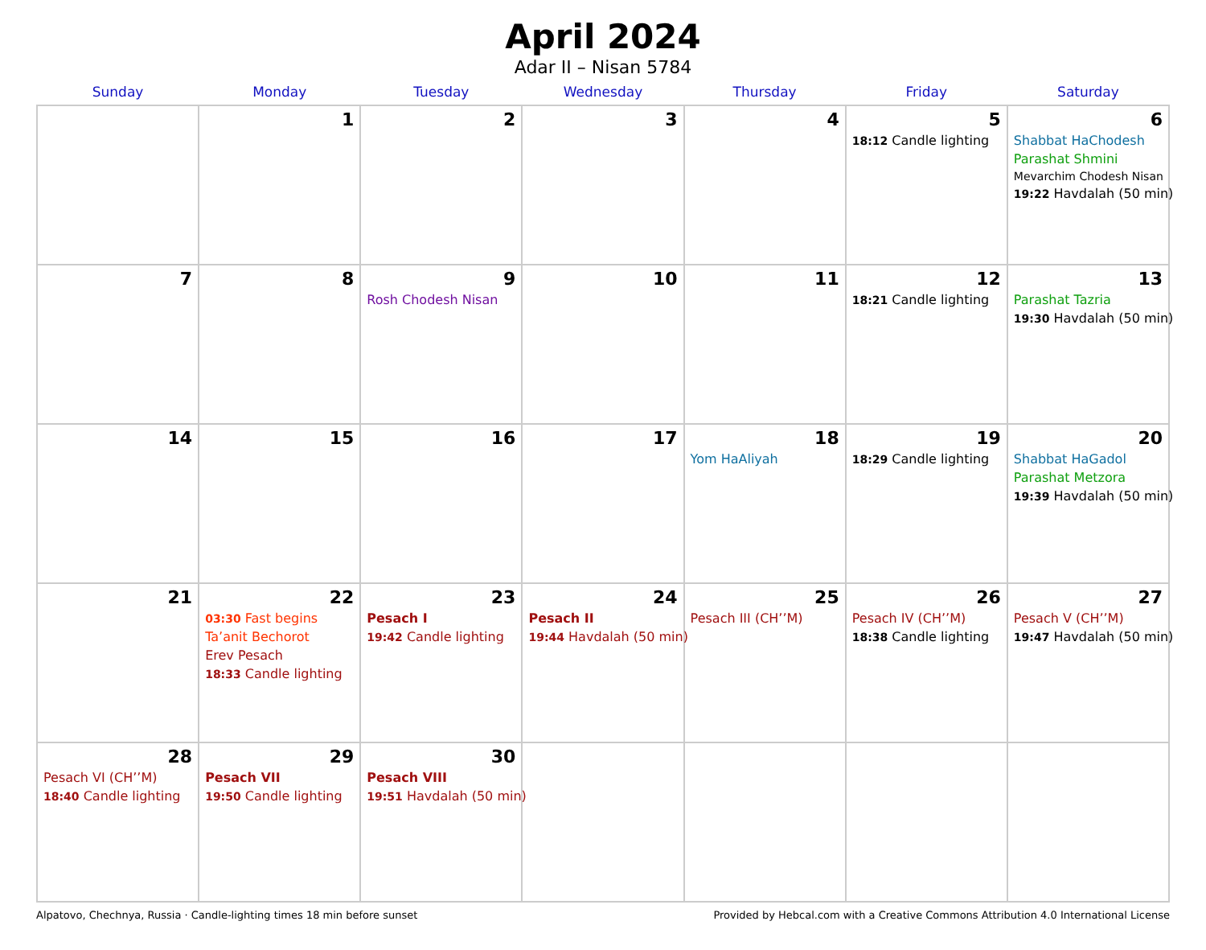April 2024
Adar II – Nisan 5784
| Sunday | Monday | Tuesday | Wednesday | Thursday | Friday | Saturday |
| --- | --- | --- | --- | --- | --- | --- |
| | 1 | 2 | 3 | 4 | 5 18:12 Candle lighting | 6 Shabbat HaChodesh Parashat Shmini Mevarchim Chodesh Nisan 19:22 Havdalah (50 min) |
| 7 | 8 | 9 Rosh Chodesh Nisan | 10 | 11 | 12 18:21 Candle lighting | 13 Parashat Tazria 19:30 Havdalah (50 min) |
| 14 | 15 | 16 | 17 | 18 Yom HaAliyah | 19 18:29 Candle lighting | 20 Shabbat HaGadol Parashat Metzora 19:39 Havdalah (50 min) |
| 21 | 22 03:30 Fast begins Ta’anit Bechorot Erev Pesach 18:33 Candle lighting | 23 Pesach I 19:42 Candle lighting | 24 Pesach II 19:44 Havdalah (50 min) | 25 Pesach III (CH’’M) | 26 Pesach IV (CH’’M) 18:38 Candle lighting | 27 Pesach V (CH’’M) 19:47 Havdalah (50 min) |
| 28 Pesach VI (CH’’M) 18:40 Candle lighting | 29 Pesach VII 19:50 Candle lighting | 30 Pesach VIII 19:51 Havdalah (50 min) | | | | |
Alpatovo, Chechnya, Russia · Candle-lighting times 18 min before sunset Provided by Hebcal.com with a Creative Commons Attribution 4.0 International License